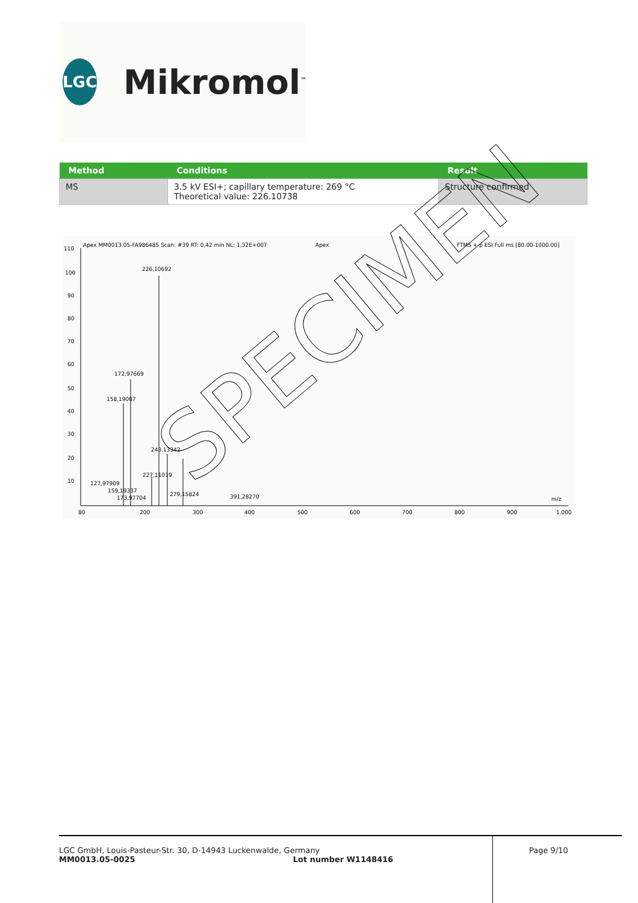LGC
Mikromol<sup>™</sup>
| Method | Conditions | Result |
| --- | --- | --- |
| MS | 3.5 kV ESI+; capillary temperature: 269 °C Theoretical value: 226.10738 | Structure confirmed |
Apex MM0013.05-FA986485 Scan: #39 RT: 0,42 min NL: 1,32E+007
Apex
FTMS + p ESI Full ms [80.00-1000.00]
226,10692
172,97669
158,19007
243,13342
227,11019
127,97909
159,19337
279,15824
391,28270
173,97704
m/z
110
100
90
80
70
60
50
40
30
20
10
80
200
300
400
500
600
700
800
900
1.000
SPECIMEN
LGC GmbH, Louis-Pasteur-Str. 30, D-14943 Luckenwalde, Germany
MM0013.05-0025 Lot number W1148416
Page 9/10